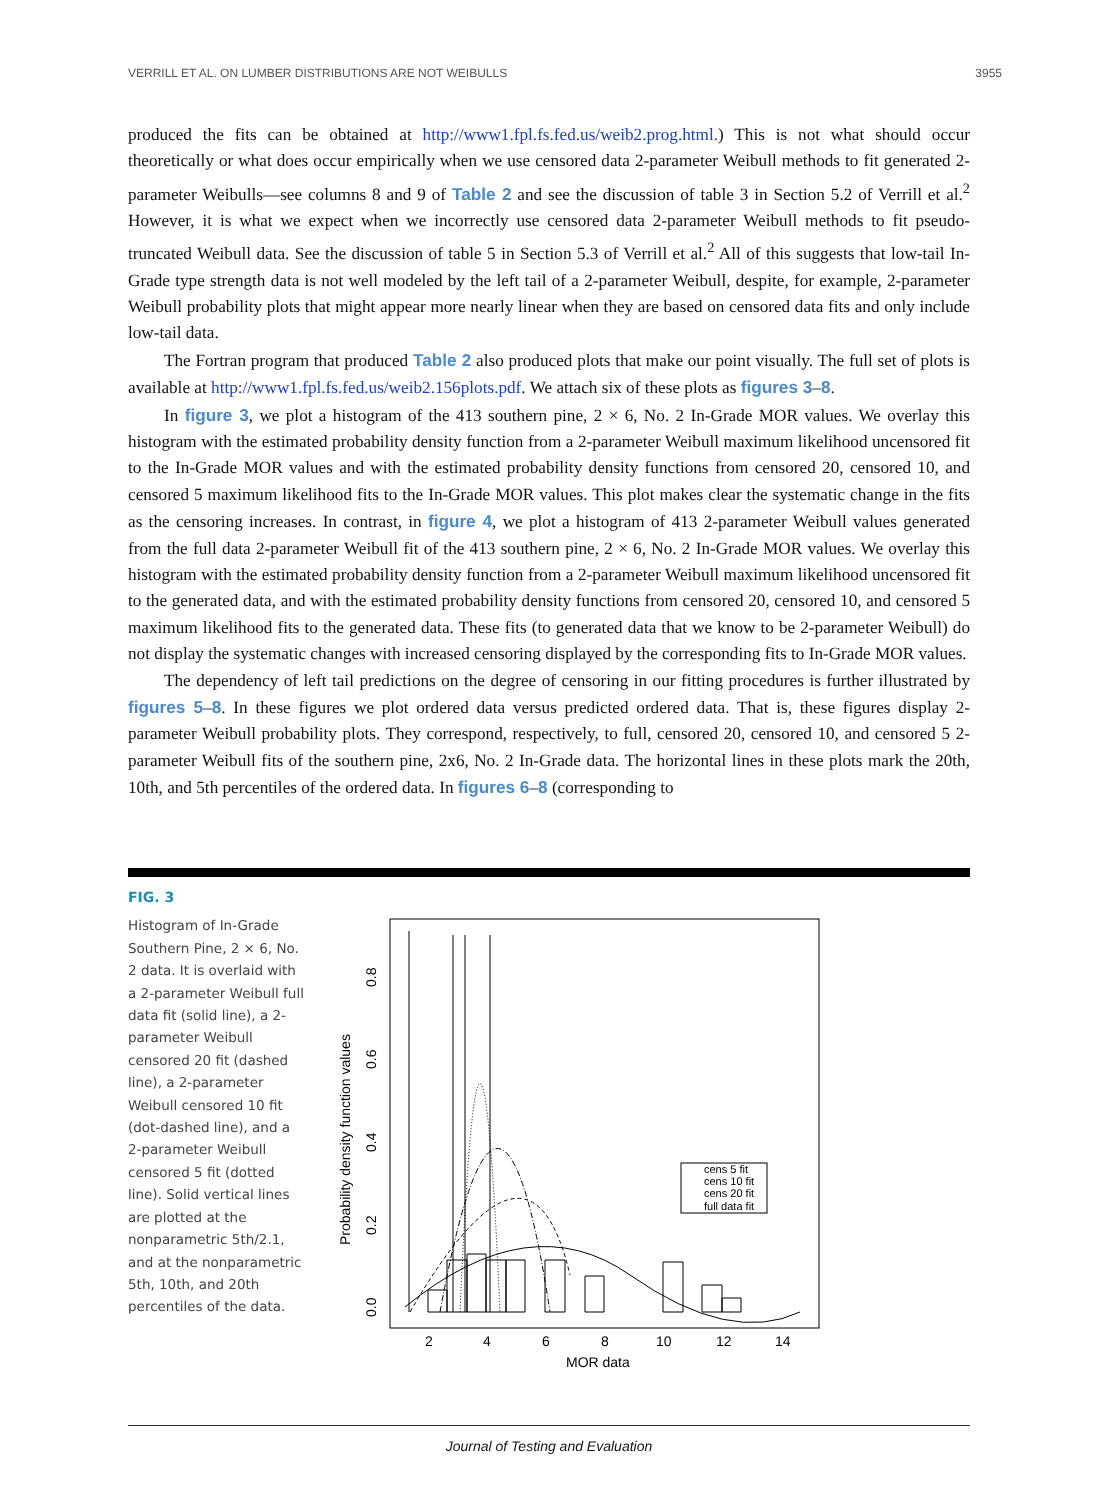VERRILL ET AL. ON LUMBER DISTRIBUTIONS ARE NOT WEIBULLS 3955
produced the fits can be obtained at http://www1.fpl.fs.fed.us/weib2.prog.html.) This is not what should occur theoretically or what does occur empirically when we use censored data 2-parameter Weibull methods to fit generated 2-parameter Weibulls—see columns 8 and 9 of Table 2 and see the discussion of table 3 in Section 5.2 of Verrill et al.<sup>2</sup> However, it is what we expect when we incorrectly use censored data 2-parameter Weibull methods to fit pseudo-truncated Weibull data. See the discussion of table 5 in Section 5.3 of Verrill et al.<sup>2</sup> All of this suggests that low-tail In-Grade type strength data is not well modeled by the left tail of a 2-parameter Weibull, despite, for example, 2-parameter Weibull probability plots that might appear more nearly linear when they are based on censored data fits and only include low-tail data.
The Fortran program that produced Table 2 also produced plots that make our point visually. The full set of plots is available at http://www1.fpl.fs.fed.us/weib2.156plots.pdf. We attach six of these plots as figures 3–8.
In figure 3, we plot a histogram of the 413 southern pine, 2 × 6, No. 2 In-Grade MOR values. We overlay this histogram with the estimated probability density function from a 2-parameter Weibull maximum likelihood uncensored fit to the In-Grade MOR values and with the estimated probability density functions from censored 20, censored 10, and censored 5 maximum likelihood fits to the In-Grade MOR values. This plot makes clear the systematic change in the fits as the censoring increases. In contrast, in figure 4, we plot a histogram of 413 2-parameter Weibull values generated from the full data 2-parameter Weibull fit of the 413 southern pine, 2 × 6, No. 2 In-Grade MOR values. We overlay this histogram with the estimated probability density function from a 2-parameter Weibull maximum likelihood uncensored fit to the generated data, and with the estimated probability density functions from censored 20, censored 10, and censored 5 maximum likelihood fits to the generated data. These fits (to generated data that we know to be 2-parameter Weibull) do not display the systematic changes with increased censoring displayed by the corresponding fits to In-Grade MOR values.
The dependency of left tail predictions on the degree of censoring in our fitting procedures is further illustrated by figures 5–8. In these figures we plot ordered data versus predicted ordered data. That is, these figures display 2-parameter Weibull probability plots. They correspond, respectively, to full, censored 20, censored 10, and censored 5 2-parameter Weibull fits of the southern pine, 2x6, No. 2 In-Grade data. The horizontal lines in these plots mark the 20th, 10th, and 5th percentiles of the ordered data. In figures 6–8 (corresponding to
FIG. 3
Histogram of In-Grade Southern Pine, 2 × 6, No. 2 data. It is overlaid with a 2-parameter Weibull full data fit (solid line), a 2-parameter Weibull censored 20 fit (dashed line), a 2-parameter Weibull censored 10 fit (dot-dashed line), and a 2-parameter Weibull censored 5 fit (dotted line). Solid vertical lines are plotted at the nonparametric 5th/2.1, and at the nonparametric 5th, 10th, and 20th percentiles of the data.
cens 5 fit
cens 10 fit
cens 20 fit
full data fit
2
4
6
8
10
12
14
MOR data
0.0
0.2
0.4
0.6
0.8
Probability density function values
Journal of Testing and Evaluation